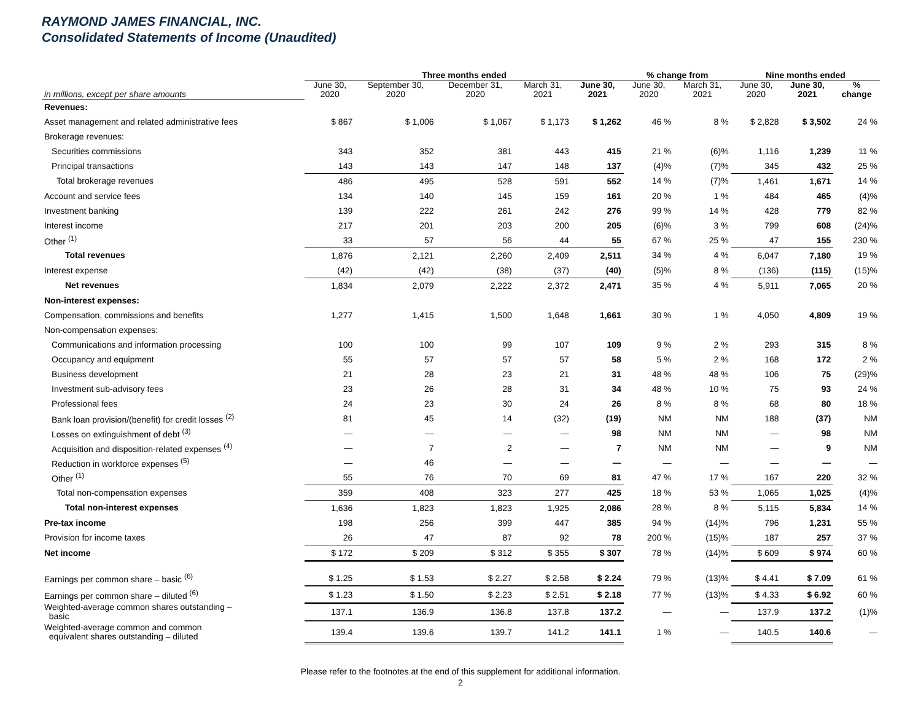RAYMOND JAMES FINANCIAL, INC.
Consolidated Statements of Income (Unaudited)
| | Three months ended | | | | | % change from | | Nine months ended | | |
| --- | --- | --- | --- | --- | --- | --- | --- | --- | --- | --- |
| in millions, except per share amounts | June 30, 2020 | September 30, 2020 | December 31, 2020 | March 31, 2021 | June 30, 2021 | June 30, 2020 | March 31, 2021 | June 30, 2020 | June 30, 2021 | % change |
| Revenues: | | | | | | | | | | |
| Asset management and related administrative fees | $ 867 | $ 1,006 | $ 1,067 | $ 1,173 | $ 1,262 | 46 % | 8 % | $ 2,828 | $ 3,502 | 24 % |
| Brokerage revenues: | | | | | | | | | | |
| Securities commissions | 343 | 352 | 381 | 443 | 415 | 21 % | (6)% | 1,116 | 1,239 | 11 % |
| Principal transactions | 143 | 143 | 147 | 148 | 137 | (4)% | (7)% | 345 | 432 | 25 % |
| Total brokerage revenues | 486 | 495 | 528 | 591 | 552 | 14 % | (7)% | 1,461 | 1,671 | 14 % |
| Account and service fees | 134 | 140 | 145 | 159 | 161 | 20 % | 1 % | 484 | 465 | (4)% |
| Investment banking | 139 | 222 | 261 | 242 | 276 | 99 % | 14 % | 428 | 779 | 82 % |
| Interest income | 217 | 201 | 203 | 200 | 205 | (6)% | 3 % | 799 | 608 | (24)% |
| Other <sup>(1)</sup> | 33 | 57 | 56 | 44 | 55 | 67 % | 25 % | 47 | 155 | 230 % |
| Total revenues | 1,876 | 2,121 | 2,260 | 2,409 | 2,511 | 34 % | 4 % | 6,047 | 7,180 | 19 % |
| Interest expense | (42) | (42) | (38) | (37) | (40) | (5)% | 8 % | (136) | (115) | (15)% |
| Net revenues | 1,834 | 2,079 | 2,222 | 2,372 | 2,471 | 35 % | 4 % | 5,911 | 7,065 | 20 % |
| Non-interest expenses: | | | | | | | | | | |
| Compensation, commissions and benefits | 1,277 | 1,415 | 1,500 | 1,648 | 1,661 | 30 % | 1 % | 4,050 | 4,809 | 19 % |
| Non-compensation expenses: | | | | | | | | | | |
| Communications and information processing | 100 | 100 | 99 | 107 | 109 | 9 % | 2 % | 293 | 315 | 8 % |
| Occupancy and equipment | 55 | 57 | 57 | 57 | 58 | 5 % | 2 % | 168 | 172 | 2 % |
| Business development | 21 | 28 | 23 | 21 | 31 | 48 % | 48 % | 106 | 75 | (29)% |
| Investment sub-advisory fees | 23 | 26 | 28 | 31 | 34 | 48 % | 10 % | 75 | 93 | 24 % |
| Professional fees | 24 | 23 | 30 | 24 | 26 | 8 % | 8 % | 68 | 80 | 18 % |
| Bank loan provision/(benefit) for credit losses <sup>(2)</sup> | 81 | 45 | 14 | (32) | (19) | NM | NM | 188 | (37) | NM |
| Losses on extinguishment of debt <sup>(3)</sup> | — | — | — | — | 98 | NM | NM | — | 98 | NM |
| Acquisition and disposition-related expenses <sup>(4)</sup> | — | 7 | 2 | — | 7 | NM | NM | — | 9 | NM |
| Reduction in workforce expenses <sup>(5)</sup> | — | 46 | — | — | — | — | — | — | — | — |
| Other <sup>(1)</sup> | 55 | 76 | 70 | 69 | 81 | 47 % | 17 % | 167 | 220 | 32 % |
| Total non-compensation expenses | 359 | 408 | 323 | 277 | 425 | 18 % | 53 % | 1,065 | 1,025 | (4)% |
| Total non-interest expenses | 1,636 | 1,823 | 1,823 | 1,925 | 2,086 | 28 % | 8 % | 5,115 | 5,834 | 14 % |
| Pre-tax income | 198 | 256 | 399 | 447 | 385 | 94 % | (14)% | 796 | 1,231 | 55 % |
| Provision for income taxes | 26 | 47 | 87 | 92 | 78 | 200 % | (15)% | 187 | 257 | 37 % |
| Net income | $ 172 | $ 209 | $ 312 | $ 355 | $ 307 | 78 % | (14)% | $ 609 | $ 974 | 60 % |
| Earnings per common share – basic <sup>(6)</sup> | $ 1.25 | $ 1.53 | $ 2.27 | $ 2.58 | $ 2.24 | 79 % | (13)% | $ 4.41 | $ 7.09 | 61 % |
| Earnings per common share – diluted <sup>(6)</sup> | $ 1.23 | $ 1.50 | $ 2.23 | $ 2.51 | $ 2.18 | 77 % | (13)% | $ 4.33 | $ 6.92 | 60 % |
| Weighted-average common shares outstanding – basic | 137.1 | 136.9 | 136.8 | 137.8 | 137.2 | — | — | 137.9 | 137.2 | (1)% |
| Weighted-average common and common equivalent shares outstanding – diluted | 139.4 | 139.6 | 139.7 | 141.2 | 141.1 | 1 % | — | 140.5 | 140.6 | — |
Please refer to the footnotes at the end of this supplement for additional information.
2